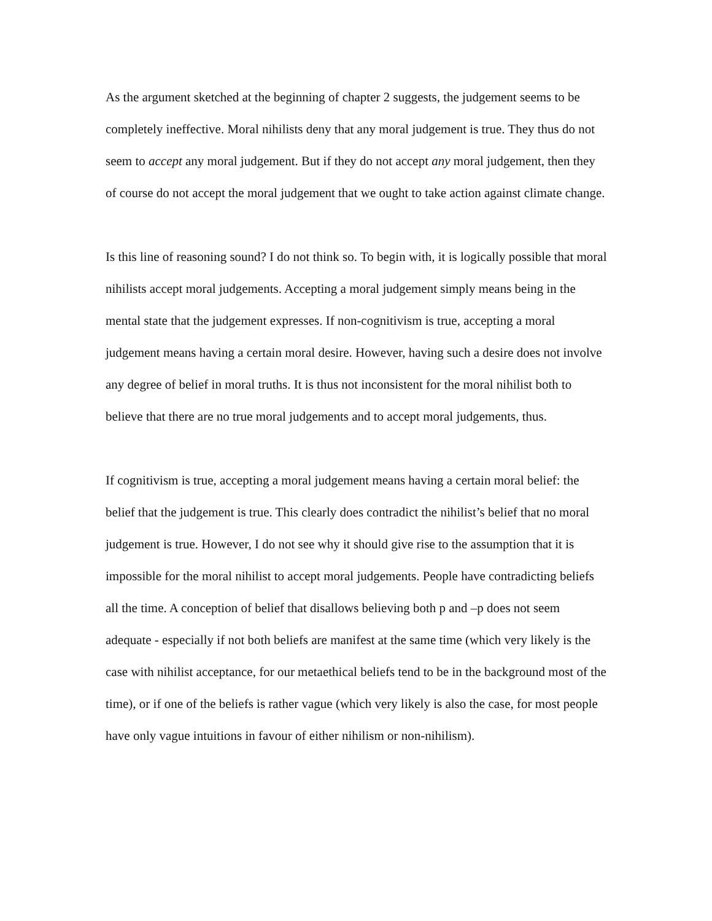As the argument sketched at the beginning of chapter 2 suggests, the judgement seems to be completely ineffective. Moral nihilists deny that any moral judgement is true. They thus do not seem to accept any moral judgement. But if they do not accept any moral judgement, then they of course do not accept the moral judgement that we ought to take action against climate change.
Is this line of reasoning sound? I do not think so. To begin with, it is logically possible that moral nihilists accept moral judgements. Accepting a moral judgement simply means being in the mental state that the judgement expresses. If non-cognitivism is true, accepting a moral judgement means having a certain moral desire. However, having such a desire does not involve any degree of belief in moral truths. It is thus not inconsistent for the moral nihilist both to believe that there are no true moral judgements and to accept moral judgements, thus.
If cognitivism is true, accepting a moral judgement means having a certain moral belief: the belief that the judgement is true. This clearly does contradict the nihilist’s belief that no moral judgement is true. However, I do not see why it should give rise to the assumption that it is impossible for the moral nihilist to accept moral judgements. People have contradicting beliefs all the time. A conception of belief that disallows believing both p and –p does not seem adequate - especially if not both beliefs are manifest at the same time (which very likely is the case with nihilist acceptance, for our metaethical beliefs tend to be in the background most of the time), or if one of the beliefs is rather vague (which very likely is also the case, for most people have only vague intuitions in favour of either nihilism or non-nihilism).